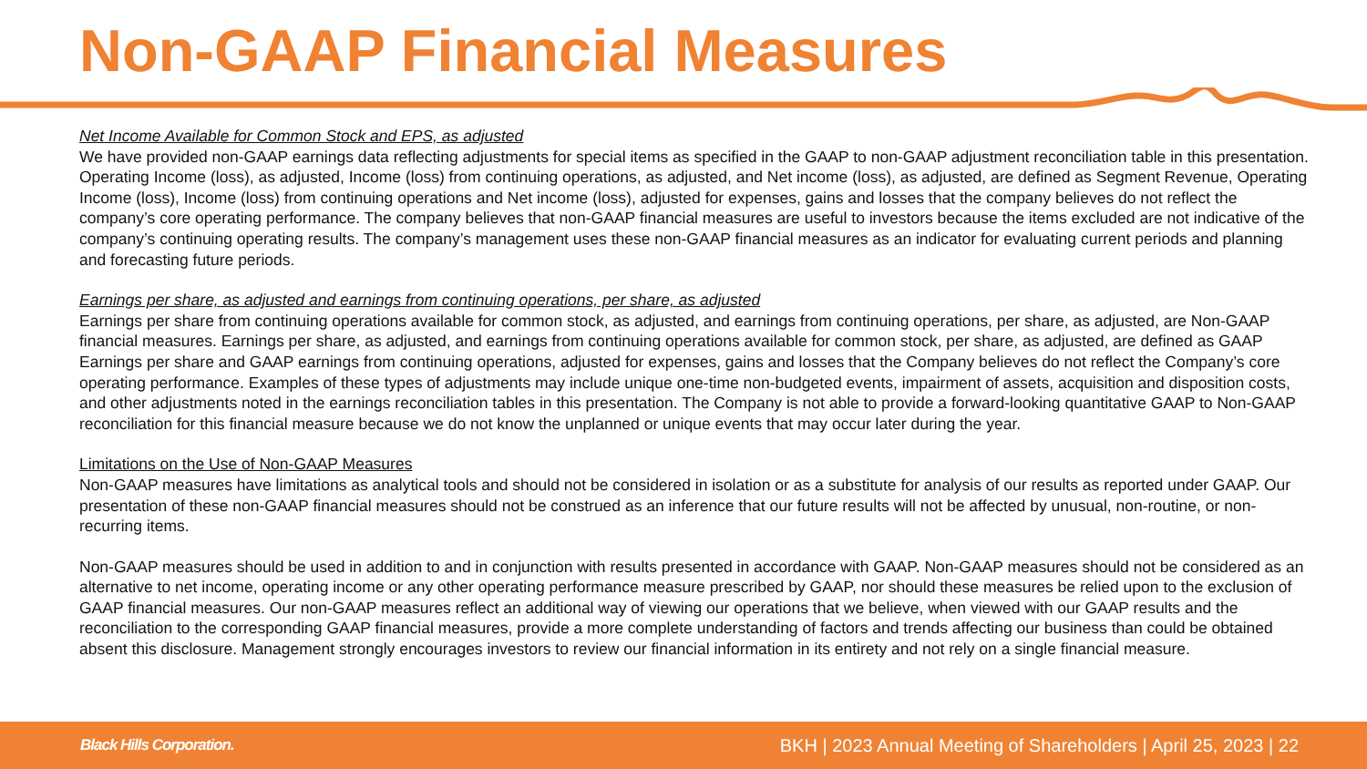Non-GAAP Financial Measures
Net Income Available for Common Stock and EPS, as adjusted
We have provided non-GAAP earnings data reflecting adjustments for special items as specified in the GAAP to non-GAAP adjustment reconciliation table in this presentation. Operating Income (loss), as adjusted, Income (loss) from continuing operations, as adjusted, and Net income (loss), as adjusted, are defined as Segment Revenue, Operating Income (loss), Income (loss) from continuing operations and Net income (loss), adjusted for expenses, gains and losses that the company believes do not reflect the company’s core operating performance. The company believes that non-GAAP financial measures are useful to investors because the items excluded are not indicative of the company’s continuing operating results. The company’s management uses these non-GAAP financial measures as an indicator for evaluating current periods and planning and forecasting future periods.
Earnings per share, as adjusted and earnings from continuing operations, per share, as adjusted
Earnings per share from continuing operations available for common stock, as adjusted, and earnings from continuing operations, per share, as adjusted, are Non-GAAP financial measures. Earnings per share, as adjusted, and earnings from continuing operations available for common stock, per share, as adjusted, are defined as GAAP Earnings per share and GAAP earnings from continuing operations, adjusted for expenses, gains and losses that the Company believes do not reflect the Company’s core operating performance. Examples of these types of adjustments may include unique one-time non-budgeted events, impairment of assets, acquisition and disposition costs, and other adjustments noted in the earnings reconciliation tables in this presentation. The Company is not able to provide a forward-looking quantitative GAAP to Non-GAAP reconciliation for this financial measure because we do not know the unplanned or unique events that may occur later during the year.
Limitations on the Use of Non-GAAP Measures
Non-GAAP measures have limitations as analytical tools and should not be considered in isolation or as a substitute for analysis of our results as reported under GAAP. Our presentation of these non-GAAP financial measures should not be construed as an inference that our future results will not be affected by unusual, non-routine, or non-recurring items.
Non-GAAP measures should be used in addition to and in conjunction with results presented in accordance with GAAP. Non-GAAP measures should not be considered as an alternative to net income, operating income or any other operating performance measure prescribed by GAAP, nor should these measures be relied upon to the exclusion of GAAP financial measures. Our non-GAAP measures reflect an additional way of viewing our operations that we believe, when viewed with our GAAP results and the reconciliation to the corresponding GAAP financial measures, provide a more complete understanding of factors and trends affecting our business than could be obtained absent this disclosure. Management strongly encourages investors to review our financial information in its entirety and not rely on a single financial measure.
Black Hills Corporation. BKH | 2023 Annual Meeting of Shareholders | April 25, 2023 | 22